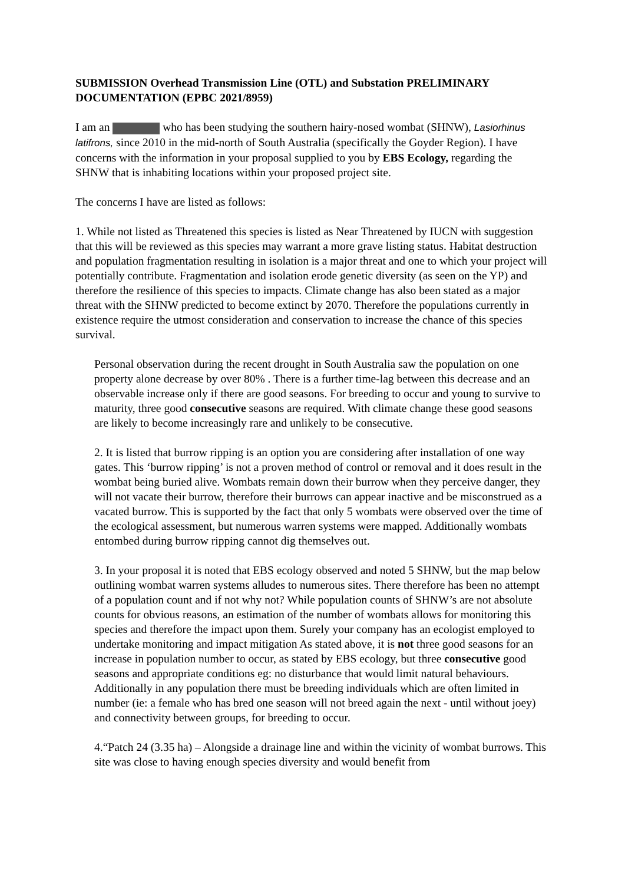SUBMISSION Overhead Transmission Line (OTL) and Substation PRELIMINARY DOCUMENTATION (EPBC 2021/8959)
I am an who has been studying the southern hairy-nosed wombat (SHNW), Lasiorhinus latifrons, since 2010 in the mid-north of South Australia (specifically the Goyder Region). I have concerns with the information in your proposal supplied to you by EBS Ecology, regarding the SHNW that is inhabiting locations within your proposed project site.
The concerns I have are listed as follows:
1. While not listed as Threatened this species is listed as Near Threatened by IUCN with suggestion that this will be reviewed as this species may warrant a more grave listing status. Habitat destruction and population fragmentation resulting in isolation is a major threat and one to which your project will potentially contribute. Fragmentation and isolation erode genetic diversity (as seen on the YP) and therefore the resilience of this species to impacts. Climate change has also been stated as a major threat with the SHNW predicted to become extinct by 2070. Therefore the populations currently in existence require the utmost consideration and conservation to increase the chance of this species survival.
Personal observation during the recent drought in South Australia saw the population on one property alone decrease by over 80% . There is a further time-lag between this decrease and an observable increase only if there are good seasons. For breeding to occur and young to survive to maturity, three good consecutive seasons are required. With climate change these good seasons are likely to become increasingly rare and unlikely to be consecutive.
2. It is listed that burrow ripping is an option you are considering after installation of one way gates. This ‘burrow ripping’ is not a proven method of control or removal and it does result in the wombat being buried alive. Wombats remain down their burrow when they perceive danger, they will not vacate their burrow, therefore their burrows can appear inactive and be misconstrued as a vacated burrow. This is supported by the fact that only 5 wombats were observed over the time of the ecological assessment, but numerous warren systems were mapped. Additionally wombats entombed during burrow ripping cannot dig themselves out.
3. In your proposal it is noted that EBS ecology observed and noted 5 SHNW, but the map below outlining wombat warren systems alludes to numerous sites. There therefore has been no attempt of a population count and if not why not? While population counts of SHNW’s are not absolute counts for obvious reasons, an estimation of the number of wombats allows for monitoring this species and therefore the impact upon them. Surely your company has an ecologist employed to undertake monitoring and impact mitigation As stated above, it is not three good seasons for an increase in population number to occur, as stated by EBS ecology, but three consecutive good seasons and appropriate conditions eg: no disturbance that would limit natural behaviours. Additionally in any population there must be breeding individuals which are often limited in number (ie: a female who has bred one season will not breed again the next - until without joey) and connectivity between groups, for breeding to occur.
4.“Patch 24 (3.35 ha) – Alongside a drainage line and within the vicinity of wombat burrows. This site was close to having enough species diversity and would benefit from